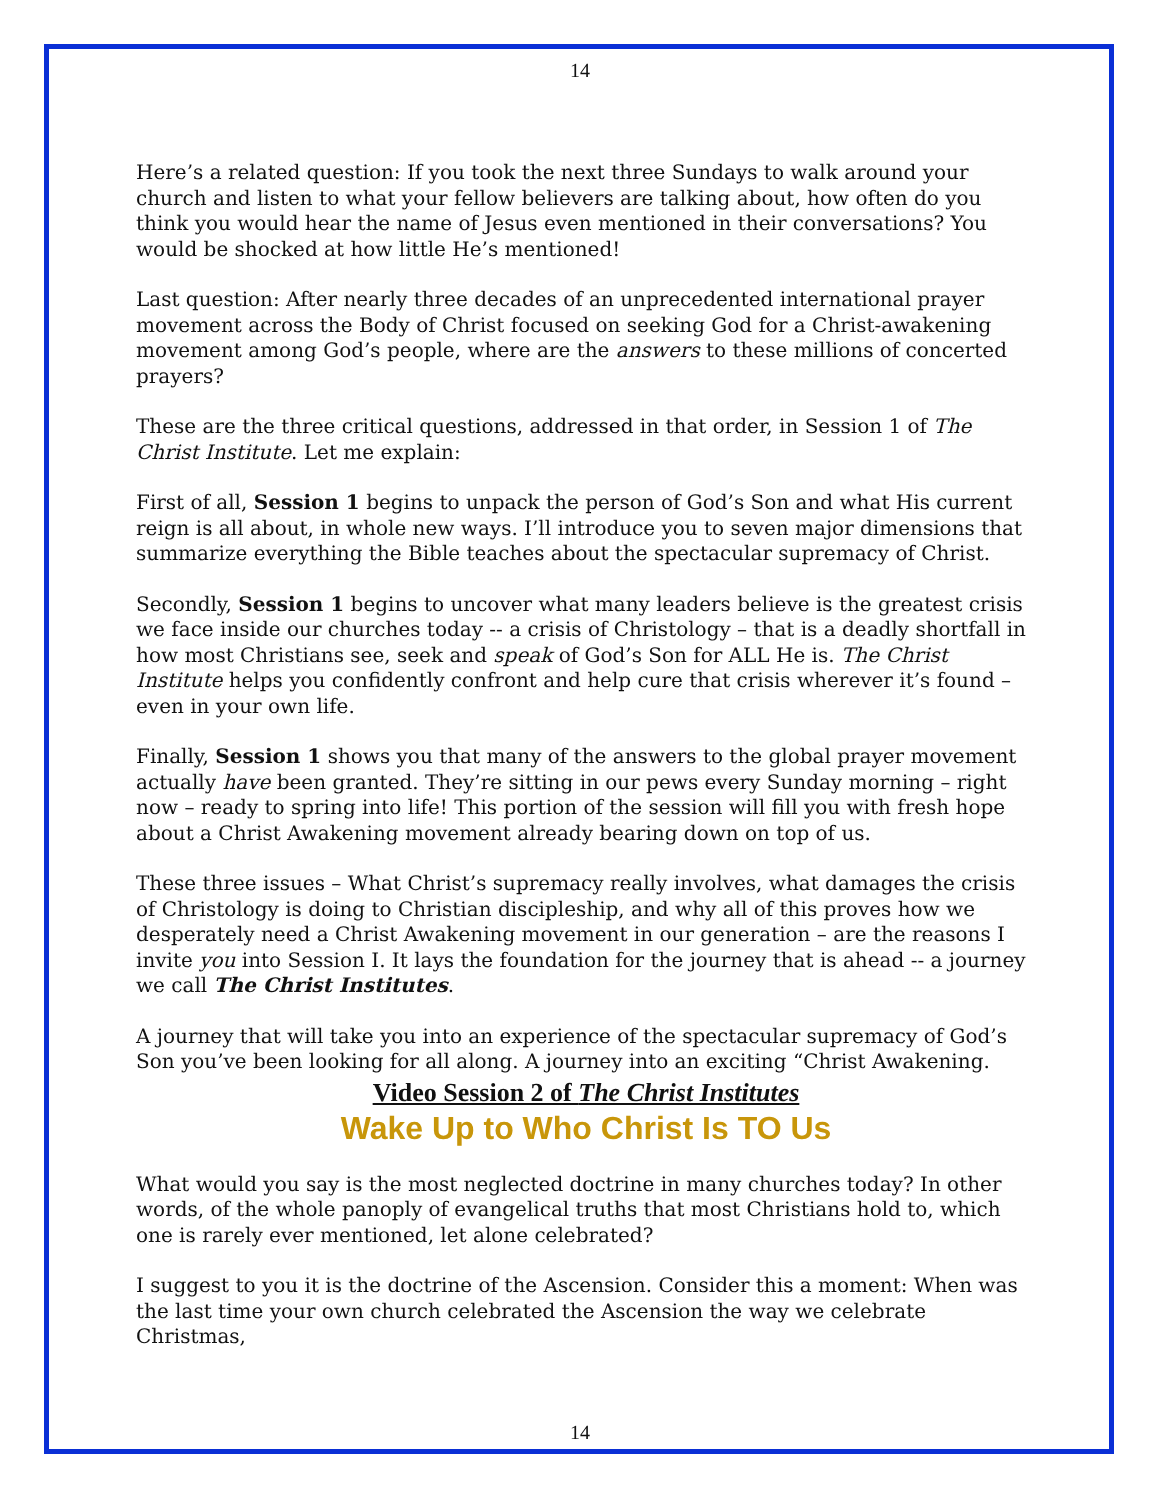14
Here’s a related question: If you took the next three Sundays to walk around your church and listen to what your fellow believers are talking about, how often do you think you would hear the name of Jesus even mentioned in their conversations? You would be shocked at how little He’s mentioned!
Last question: After nearly three decades of an unprecedented international prayer movement across the Body of Christ focused on seeking God for a Christ-awakening movement among God’s people, where are the answers to these millions of concerted prayers?
These are the three critical questions, addressed in that order, in Session 1 of The Christ Institute. Let me explain:
First of all, Session 1 begins to unpack the person of God’s Son and what His current reign is all about, in whole new ways. I’ll introduce you to seven major dimensions that summarize everything the Bible teaches about the spectacular supremacy of Christ.
Secondly, Session 1 begins to uncover what many leaders believe is the greatest crisis we face inside our churches today -- a crisis of Christology – that is a deadly shortfall in how most Christians see, seek and speak of God’s Son for ALL He is. The Christ Institute helps you confidently confront and help cure that crisis wherever it’s found – even in your own life.
Finally, Session 1 shows you that many of the answers to the global prayer movement actually have been granted. They’re sitting in our pews every Sunday morning – right now – ready to spring into life! This portion of the session will fill you with fresh hope about a Christ Awakening movement already bearing down on top of us.
These three issues – What Christ’s supremacy really involves, what damages the crisis of Christology is doing to Christian discipleship, and why all of this proves how we desperately need a Christ Awakening movement in our generation – are the reasons I invite you into Session I. It lays the foundation for the journey that is ahead -- a journey we call The Christ Institutes.
A journey that will take you into an experience of the spectacular supremacy of God’s Son you’ve been looking for all along. A journey into an exciting “Christ Awakening.
Video Session 2 of The Christ Institutes
Wake Up to Who Christ Is TO Us
What would you say is the most neglected doctrine in many churches today? In other words, of the whole panoply of evangelical truths that most Christians hold to, which one is rarely ever mentioned, let alone celebrated?
I suggest to you it is the doctrine of the Ascension. Consider this a moment: When was the last time your own church celebrated the Ascension the way we celebrate Christmas,
14